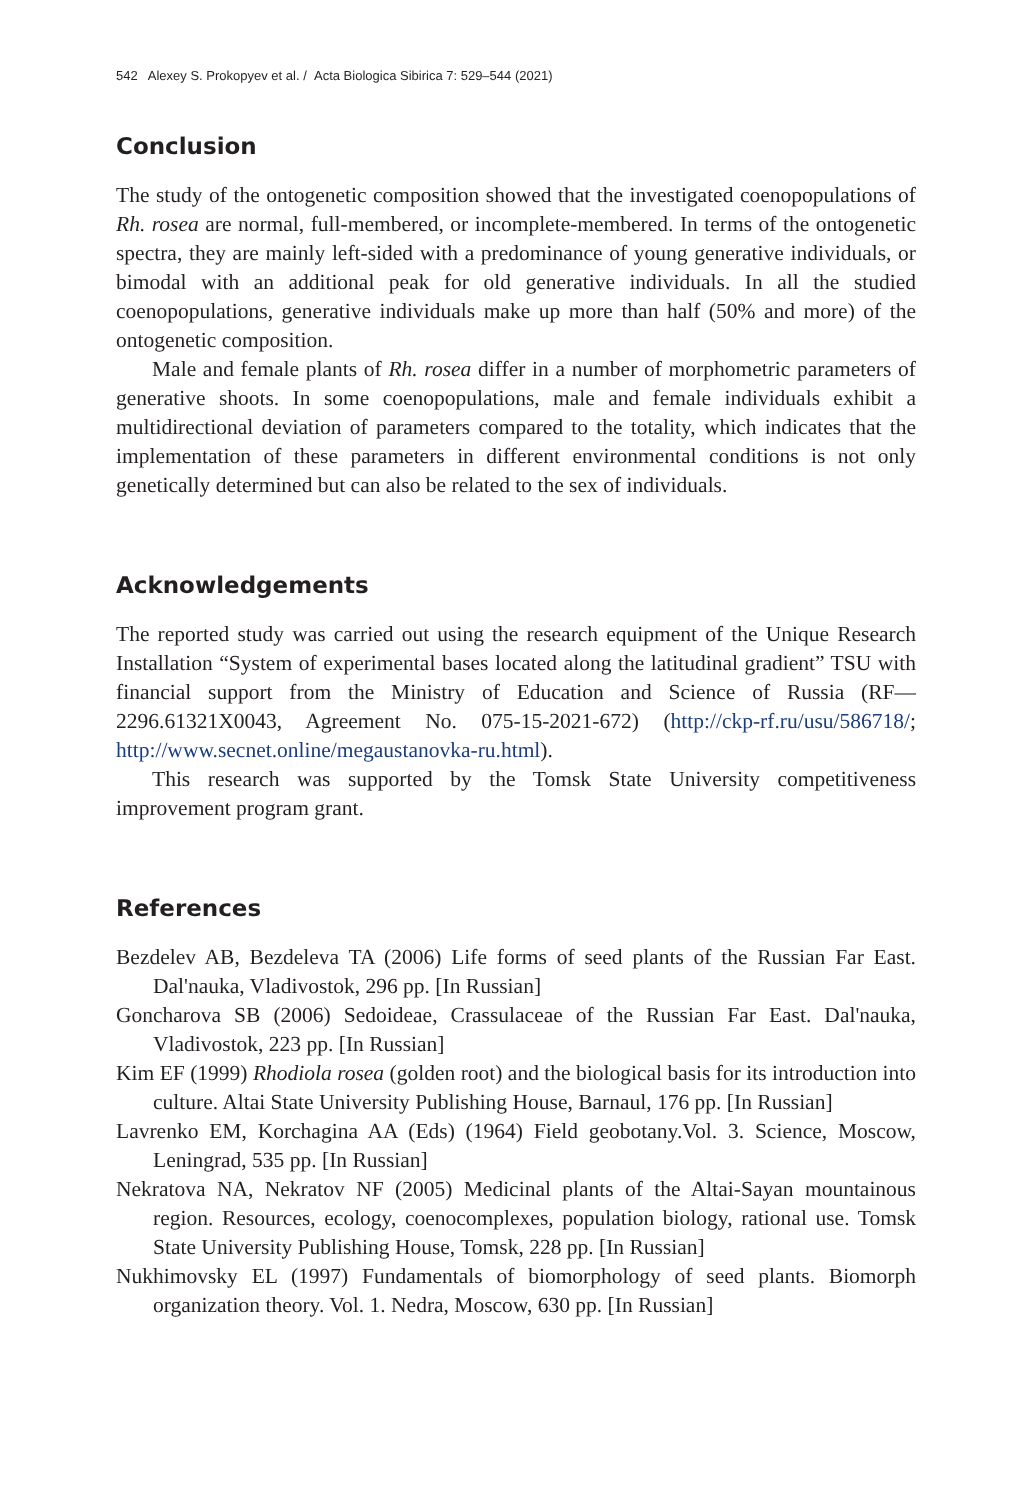542 Alexey S. Prokopyev et al. / Acta Biologica Sibirica 7: 529–544 (2021)
Conclusion
The study of the ontogenetic composition showed that the investigated coenopopulations of Rh. rosea are normal, full-membered, or incomplete-membered. In terms of the ontogenetic spectra, they are mainly left-sided with a predominance of young generative individuals, or bimodal with an additional peak for old generative individuals. In all the studied coenopopulations, generative individuals make up more than half (50% and more) of the ontogenetic composition.
Male and female plants of Rh. rosea differ in a number of morphometric parameters of generative shoots. In some coenopopulations, male and female individuals exhibit a multidirectional deviation of parameters compared to the totality, which indicates that the implementation of these parameters in different environmental conditions is not only genetically determined but can also be related to the sex of individuals.
Acknowledgements
The reported study was carried out using the research equipment of the Unique Research Installation “System of experimental bases located along the latitudinal gradient” TSU with financial support from the Ministry of Education and Science of Russia (RF—2296.61321X0043, Agreement No. 075-15-2021-672) (http://ckp-rf.ru/usu/586718/; http://www.secnet.online/megaustanovka-ru.html).
This research was supported by the Tomsk State University competitiveness improvement program grant.
References
Bezdelev AB, Bezdeleva TA (2006) Life forms of seed plants of the Russian Far East. Dal'nauka, Vladivostok, 296 pp. [In Russian]
Goncharova SB (2006) Sedoideae, Crassulaceae of the Russian Far East. Dal'nauka, Vladivostok, 223 pp. [In Russian]
Kim EF (1999) Rhodiola rosea (golden root) and the biological basis for its introduction into culture. Altai State University Publishing House, Barnaul, 176 pp. [In Russian]
Lavrenko EM, Korchagina AA (Eds) (1964) Field geobotany.Vol. 3. Science, Moscow, Leningrad, 535 pp. [In Russian]
Nekratova NA, Nekratov NF (2005) Medicinal plants of the Altai-Sayan mountainous region. Resources, ecology, coenocomplexes, population biology, rational use. Tomsk State University Publishing House, Tomsk, 228 pp. [In Russian]
Nukhimovsky EL (1997) Fundamentals of biomorphology of seed plants. Biomorph organization theory. Vol. 1. Nedra, Moscow, 630 pp. [In Russian]